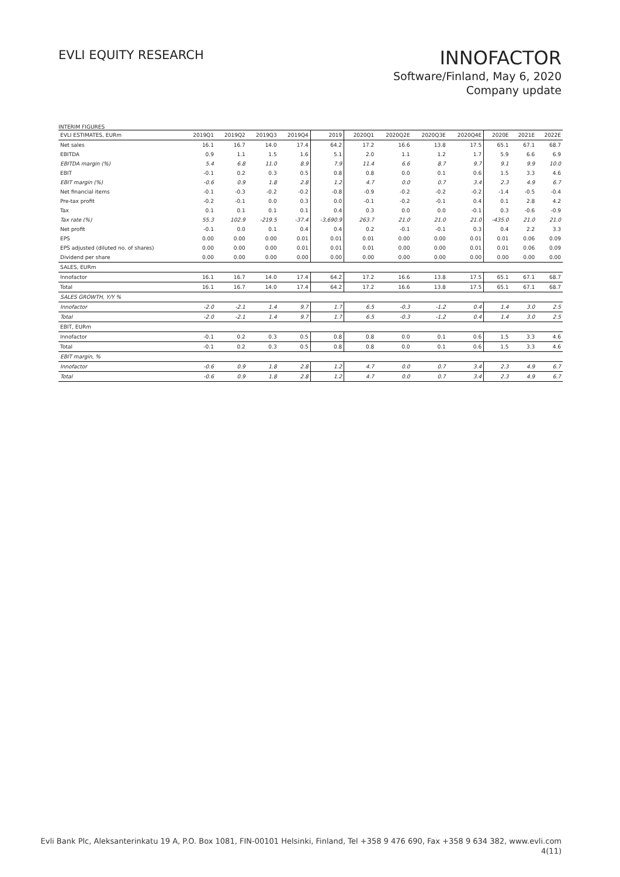EVLI EQUITY RESEARCH
INNOFACTOR
Software/Finland, May 6, 2020
Company update
INTERIM FIGURES
| EVLI ESTIMATES, EURm | 2019Q1 | 2019Q2 | 2019Q3 | 2019Q4 | 2019 | 2020Q1 | 2020Q2E | 2020Q3E | 2020Q4E | 2020E | 2021E | 2022E |
| --- | --- | --- | --- | --- | --- | --- | --- | --- | --- | --- | --- | --- |
| Net sales | 16.1 | 16.7 | 14.0 | 17.4 | 64.2 | 17.2 | 16.6 | 13.8 | 17.5 | 65.1 | 67.1 | 68.7 |
| EBITDA | 0.9 | 1.1 | 1.5 | 1.6 | 5.1 | 2.0 | 1.1 | 1.2 | 1.7 | 5.9 | 6.6 | 6.9 |
| EBITDA margin (%) | 5.4 | 6.8 | 11.0 | 8.9 | 7.9 | 11.4 | 6.6 | 8.7 | 9.7 | 9.1 | 9.9 | 10.0 |
| EBIT | -0.1 | 0.2 | 0.3 | 0.5 | 0.8 | 0.8 | 0.0 | 0.1 | 0.6 | 1.5 | 3.3 | 4.6 |
| EBIT margin (%) | -0.6 | 0.9 | 1.8 | 2.8 | 1.2 | 4.7 | 0.0 | 0.7 | 3.4 | 2.3 | 4.9 | 6.7 |
| Net financial items | -0.1 | -0.3 | -0.2 | -0.2 | -0.8 | -0.9 | -0.2 | -0.2 | -0.2 | -1.4 | -0.5 | -0.4 |
| Pre-tax profit | -0.2 | -0.1 | 0.0 | 0.3 | 0.0 | -0.1 | -0.2 | -0.1 | 0.4 | 0.1 | 2.8 | 4.2 |
| Tax | 0.1 | 0.1 | 0.1 | 0.1 | 0.4 | 0.3 | 0.0 | 0.0 | -0.1 | 0.3 | -0.6 | -0.9 |
| Tax rate (%) | 55.3 | 102.9 | -219.5 | -37.4 | -3,690.9 | 263.7 | 21.0 | 21.0 | 21.0 | -435.0 | 21.0 | 21.0 |
| Net profit | -0.1 | 0.0 | 0.1 | 0.4 | 0.4 | 0.2 | -0.1 | -0.1 | 0.3 | 0.4 | 2.2 | 3.3 |
| EPS | 0.00 | 0.00 | 0.00 | 0.01 | 0.01 | 0.01 | 0.00 | 0.00 | 0.01 | 0.01 | 0.06 | 0.09 |
| EPS adjusted (diluted no. of shares) | 0.00 | 0.00 | 0.00 | 0.01 | 0.01 | 0.01 | 0.00 | 0.00 | 0.01 | 0.01 | 0.06 | 0.09 |
| Dividend per share | 0.00 | 0.00 | 0.00 | 0.00 | 0.00 | 0.00 | 0.00 | 0.00 | 0.00 | 0.00 | 0.00 | 0.00 |
| SALES, EURm | | | | | | | | | | | | |
| Innofactor | 16.1 | 16.7 | 14.0 | 17.4 | 64.2 | 17.2 | 16.6 | 13.8 | 17.5 | 65.1 | 67.1 | 68.7 |
| Total | 16.1 | 16.7 | 14.0 | 17.4 | 64.2 | 17.2 | 16.6 | 13.8 | 17.5 | 65.1 | 67.1 | 68.7 |
| SALES GROWTH, Y/Y % | | | | | | | | | | | | |
| Innofactor | -2.0 | -2.1 | 1.4 | 9.7 | 1.7 | 6.5 | -0.3 | -1.2 | 0.4 | 1.4 | 3.0 | 2.5 |
| Total | -2.0 | -2.1 | 1.4 | 9.7 | 1.7 | 6.5 | -0.3 | -1.2 | 0.4 | 1.4 | 3.0 | 2.5 |
| EBIT, EURm | | | | | | | | | | | | |
| Innofactor | -0.1 | 0.2 | 0.3 | 0.5 | 0.8 | 0.8 | 0.0 | 0.1 | 0.6 | 1.5 | 3.3 | 4.6 |
| Total | -0.1 | 0.2 | 0.3 | 0.5 | 0.8 | 0.8 | 0.0 | 0.1 | 0.6 | 1.5 | 3.3 | 4.6 |
| EBIT margin, % | | | | | | | | | | | | |
| Innofactor | -0.6 | 0.9 | 1.8 | 2.8 | 1.2 | 4.7 | 0.0 | 0.7 | 3.4 | 2.3 | 4.9 | 6.7 |
| Total | -0.6 | 0.9 | 1.8 | 2.8 | 1.2 | 4.7 | 0.0 | 0.7 | 3.4 | 2.3 | 4.9 | 6.7 |
Evli Bank Plc, Aleksanterinkatu 19 A, P.O. Box 1081, FIN-00101 Helsinki, Finland, Tel +358 9 476 690, Fax +358 9 634 382, www.evli.com
4(11)